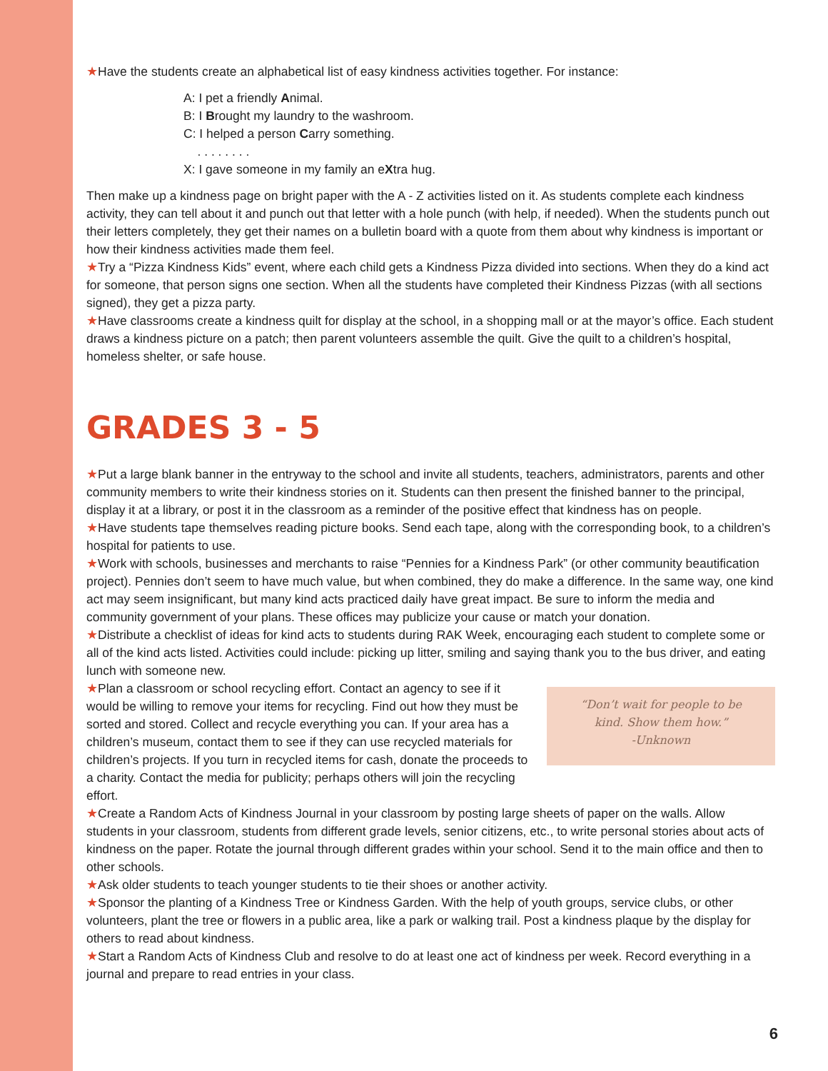★Have the students create an alphabetical list of easy kindness activities together. For instance:
A: I pet a friendly Animal.
B: I Brought my laundry to the washroom.
C: I helped a person Carry something.
. . . . . . . .
X: I gave someone in my family an eXtra hug.
Then make up a kindness page on bright paper with the A - Z activities listed on it. As students complete each kindness activity, they can tell about it and punch out that letter with a hole punch (with help, if needed). When the students punch out their letters completely, they get their names on a bulletin board with a quote from them about why kindness is important or how their kindness activities made them feel.
★Try a “Pizza Kindness Kids” event, where each child gets a Kindness Pizza divided into sections. When they do a kind act for someone, that person signs one section. When all the students have completed their Kindness Pizzas (with all sections signed), they get a pizza party.
★Have classrooms create a kindness quilt for display at the school, in a shopping mall or at the mayor’s office. Each student draws a kindness picture on a patch; then parent volunteers assemble the quilt. Give the quilt to a children’s hospital, homeless shelter, or safe house.
GRADES 3 - 5
★Put a large blank banner in the entryway to the school and invite all students, teachers, administrators, parents and other community members to write their kindness stories on it. Students can then present the finished banner to the principal, display it at a library, or post it in the classroom as a reminder of the positive effect that kindness has on people.
★Have students tape themselves reading picture books. Send each tape, along with the corresponding book, to a children’s hospital for patients to use.
★Work with schools, businesses and merchants to raise “Pennies for a Kindness Park” (or other community beautification project). Pennies don’t seem to have much value, but when combined, they do make a difference. In the same way, one kind act may seem insignificant, but many kind acts practiced daily have great impact. Be sure to inform the media and community government of your plans. These offices may publicize your cause or match your donation.
★Distribute a checklist of ideas for kind acts to students during RAK Week, encouraging each student to complete some or all of the kind acts listed. Activities could include: picking up litter, smiling and saying thank you to the bus driver, and eating lunch with someone new.
“Don’t wait for people to be
kind. Show them how.”
-Unknown
★Plan a classroom or school recycling effort. Contact an agency to see if it would be willing to remove your items for recycling. Find out how they must be sorted and stored. Collect and recycle everything you can. If your area has a children’s museum, contact them to see if they can use recycled materials for children’s projects. If you turn in recycled items for cash, donate the proceeds to a charity. Contact the media for publicity; perhaps others will join the recycling effort.
★Create a Random Acts of Kindness Journal in your classroom by posting large sheets of paper on the walls. Allow students in your classroom, students from different grade levels, senior citizens, etc., to write personal stories about acts of kindness on the paper. Rotate the journal through different grades within your school. Send it to the main office and then to other schools.
★Ask older students to teach younger students to tie their shoes or another activity.
★Sponsor the planting of a Kindness Tree or Kindness Garden. With the help of youth groups, service clubs, or other volunteers, plant the tree or flowers in a public area, like a park or walking trail. Post a kindness plaque by the display for others to read about kindness.
★Start a Random Acts of Kindness Club and resolve to do at least one act of kindness per week. Record everything in a journal and prepare to read entries in your class.
6